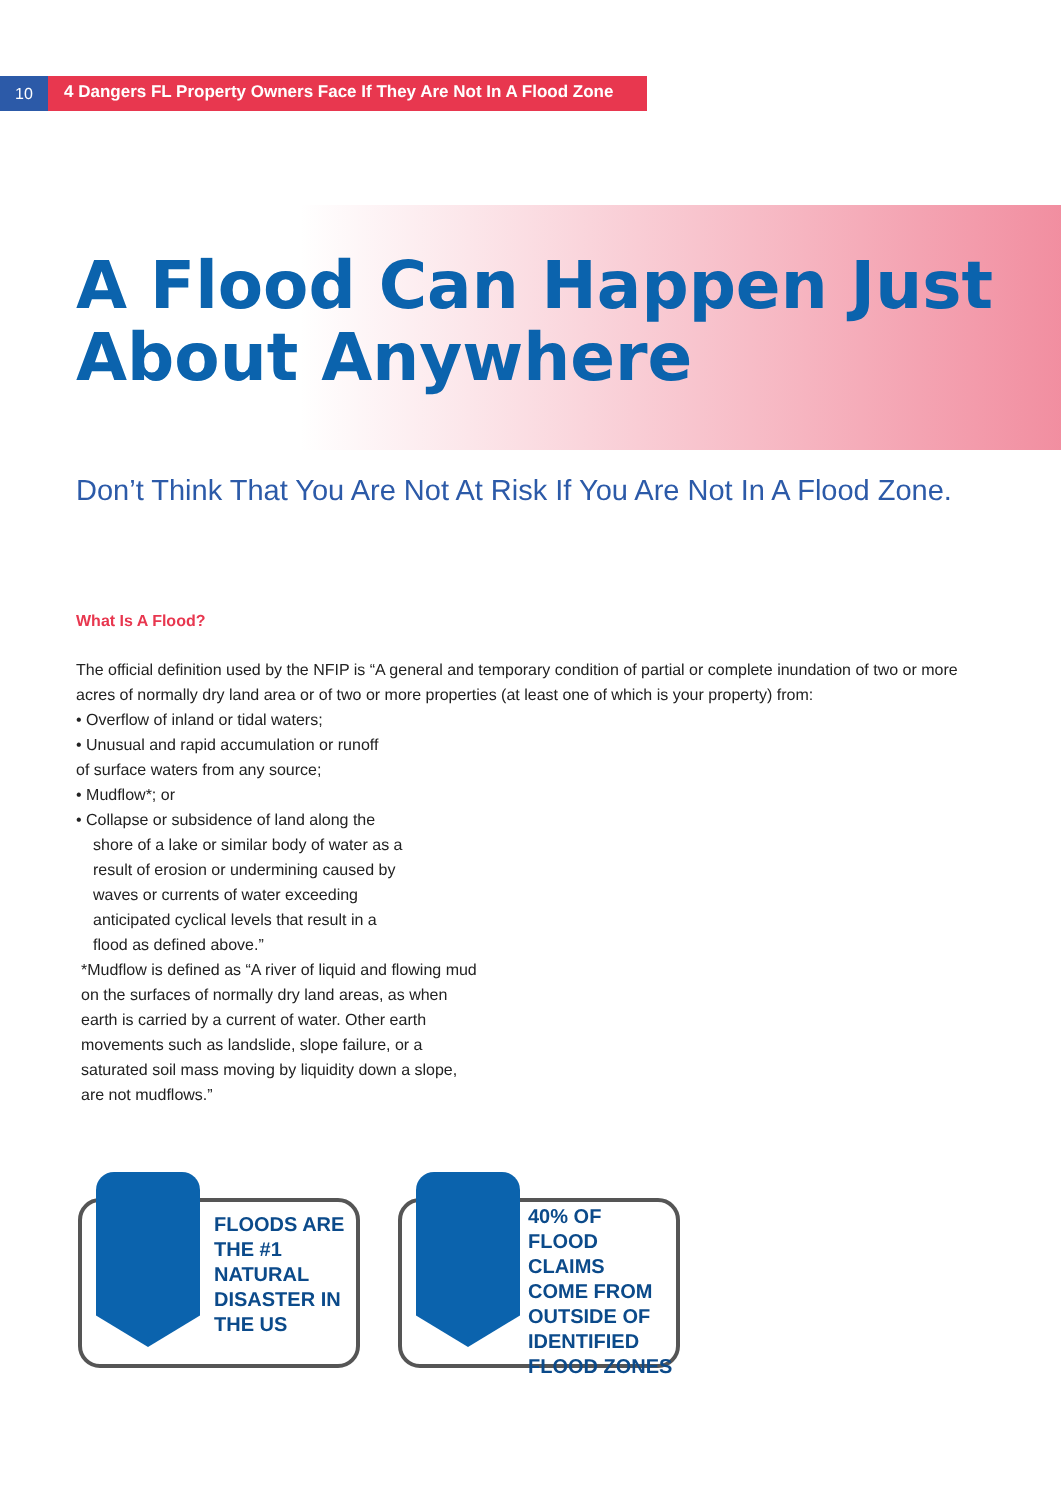10
4 Dangers FL Property Owners Face If They Are Not In A Flood Zone
A Flood Can Happen Just
About Anywhere
Don’t Think That You Are Not At Risk If You Are Not In A Flood Zone.
What Is A Flood?
The official definition used by the NFIP is “A general and temporary condition of partial or complete inundation of two or more acres of normally dry land area or of two or more properties (at least one of which is your property) from:
• Overflow of inland or tidal waters;
• Unusual and rapid accumulation or runoff
of surface waters from any source;
• Mudflow*; or
• Collapse or subsidence of land along the
shore of a lake or similar body of water as a result of erosion or undermining caused by waves or currents of water exceeding anticipated cyclical levels that result in a flood as defined above.”
*Mudflow is defined as “A river of liquid and flowing mud on the surfaces of normally dry land areas, as when earth is carried by a current of water. Other earth movements such as landslide, slope failure, or a saturated soil mass moving by liquidity down a slope, are not mudflows.”
FLOODS ARE
THE #1
NATURAL
DISASTER IN
THE US
40% OF
FLOOD CLAIMS
COME FROM
OUTSIDE OF
IDENTIFIED
FLOOD ZONES